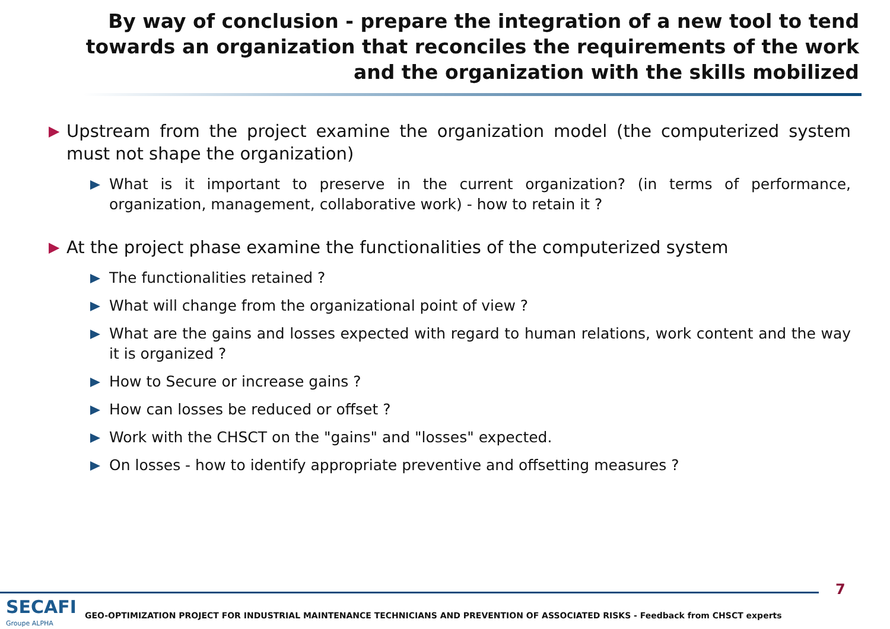By way of conclusion - prepare the integration of a new tool to tend towards an organization that reconciles the requirements of the work and the organization with the skills mobilized
▶ Upstream from the project examine the organization model (the computerized system must not shape the organization)
What is it important to preserve in the current organization? (in terms of performance, organization, management, collaborative work) - how to retain it ?
▶ At the project phase examine the functionalities of the computerized system
The functionalities retained ?
What will change from the organizational point of view ?
What are the gains and losses expected with regard to human relations, work content and the way it is organized ?
How to Secure or increase gains ?
How can losses be reduced or offset ?
Work with the CHSCT on the "gains" and "losses" expected.
On losses - how to identify appropriate preventive and offsetting measures ?
7
SECAFI
Groupe ALPHA
GEO-OPTIMIZATION PROJECT FOR INDUSTRIAL MAINTENANCE TECHNICIANS AND PREVENTION OF ASSOCIATED RISKS - Feedback from CHSCT experts